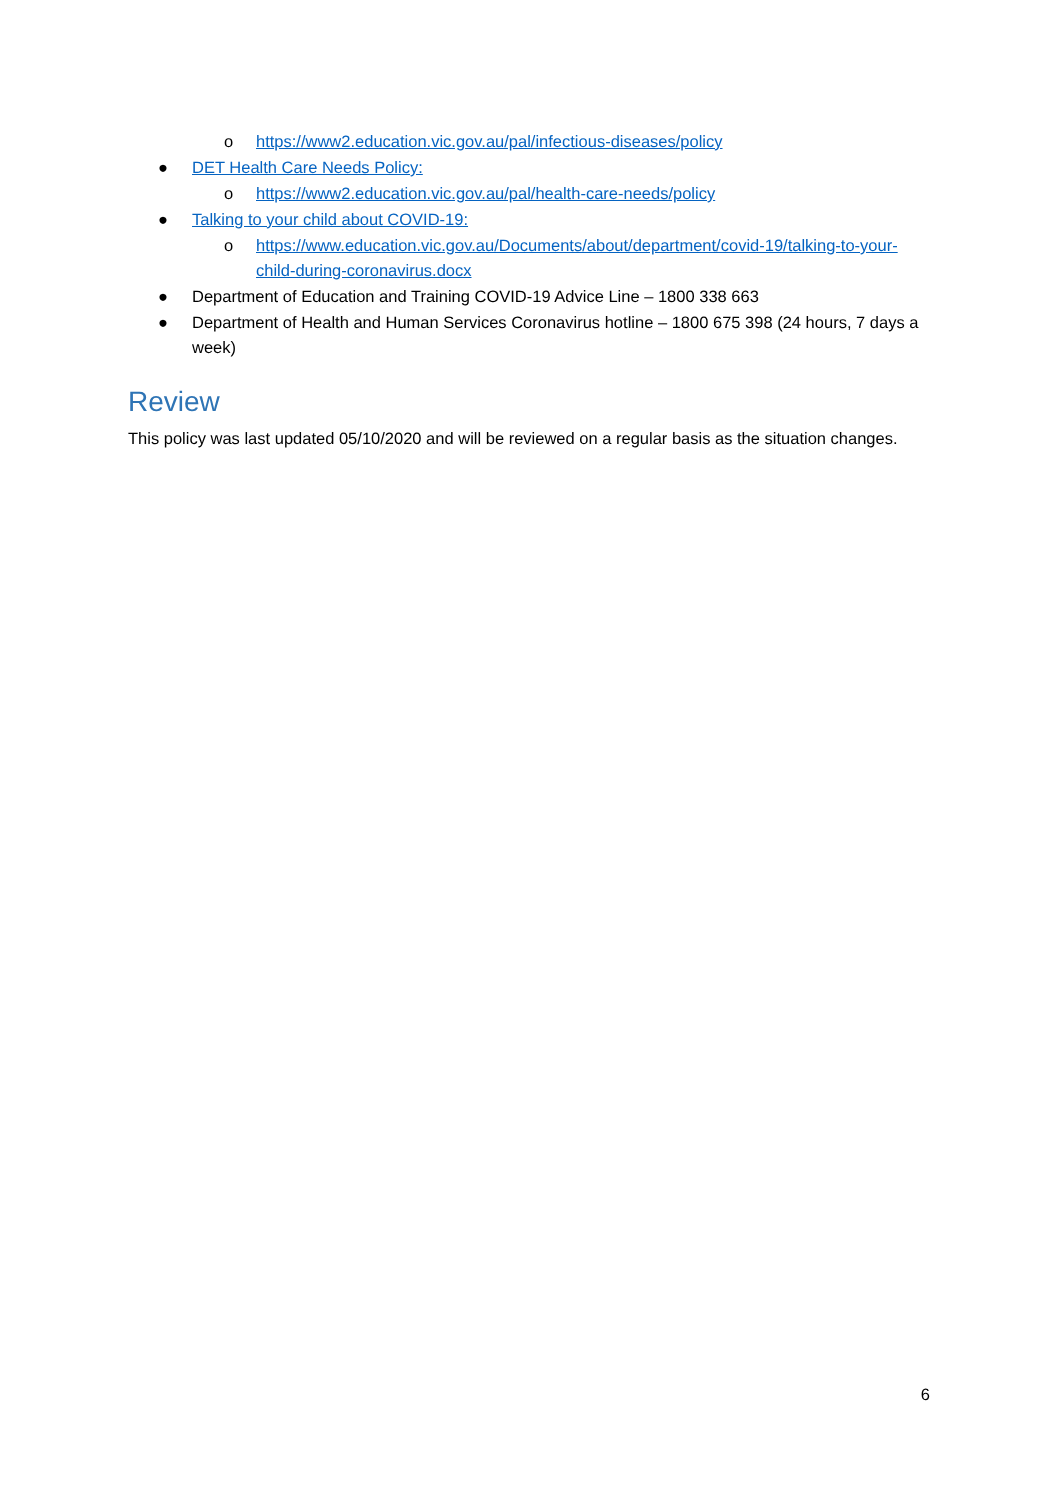o https://www2.education.vic.gov.au/pal/infectious-diseases/policy
● DET Health Care Needs Policy:
o https://www2.education.vic.gov.au/pal/health-care-needs/policy
● Talking to your child about COVID-19:
o https://www.education.vic.gov.au/Documents/about/department/covid-19/talking-to-your-child-during-coronavirus.docx
● Department of Education and Training COVID-19 Advice Line – 1800 338 663
● Department of Health and Human Services Coronavirus hotline – 1800 675 398 (24 hours, 7 days a week)
Review
This policy was last updated 05/10/2020 and will be reviewed on a regular basis as the situation changes.
6